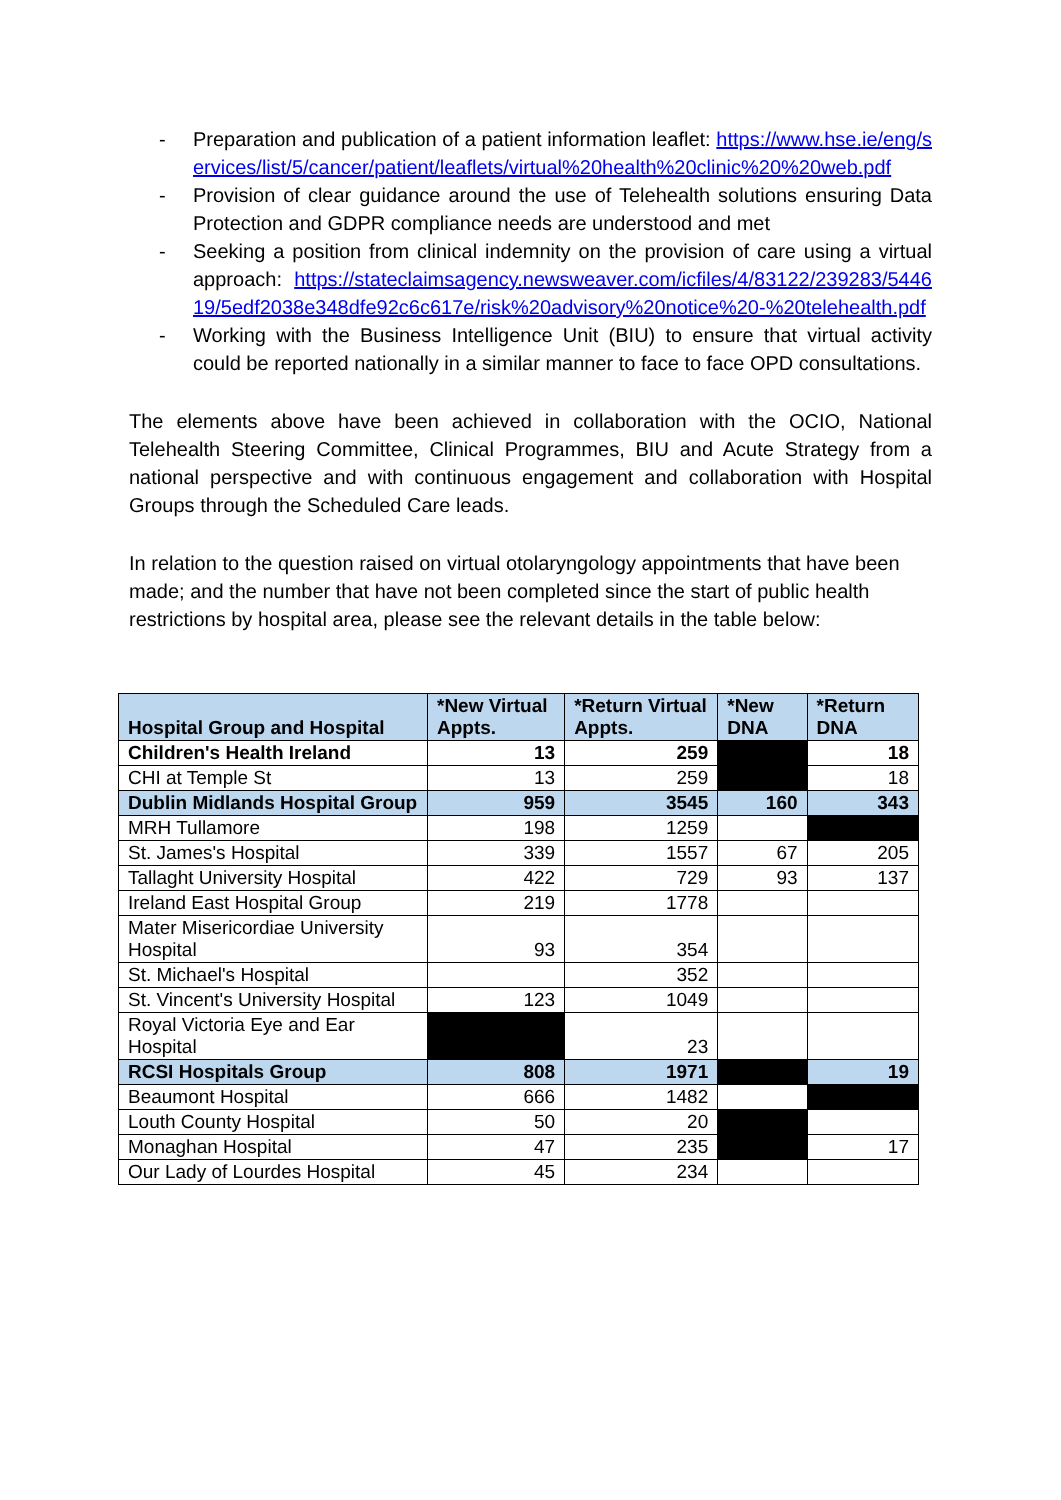- Preparation and publication of a patient information leaflet: https://www.hse.ie/eng/services/list/5/cancer/patient/leaflets/virtual%20health%20clinic%20%20web.pdf
- Provision of clear guidance around the use of Telehealth solutions ensuring Data Protection and GDPR compliance needs are understood and met
- Seeking a position from clinical indemnity on the provision of care using a virtual approach: https://stateclaimsagency.newsweaver.com/icfiles/4/83122/239283/544619/5edf2038e348dfe92c6c617e/risk%20advisory%20notice%20-%20telehealth.pdf
- Working with the Business Intelligence Unit (BIU) to ensure that virtual activity could be reported nationally in a similar manner to face to face OPD consultations.
The elements above have been achieved in collaboration with the OCIO, National Telehealth Steering Committee, Clinical Programmes, BIU and Acute Strategy from a national perspective and with continuous engagement and collaboration with Hospital Groups through the Scheduled Care leads.
In relation to the question raised on virtual otolaryngology appointments that have been made; and the number that have not been completed since the start of public health restrictions by hospital area, please see the relevant details in the table below:
| Hospital Group and Hospital | *New Virtual Appts. | *Return Virtual Appts. | *New DNA | *Return DNA |
| --- | --- | --- | --- | --- |
| Children's Health Ireland | 13 | 259 | | 18 |
| CHI at Temple St | 13 | 259 | | 18 |
| Dublin Midlands Hospital Group | 959 | 3545 | 160 | 343 |
| MRH Tullamore | 198 | 1259 | | |
| St. James's Hospital | 339 | 1557 | 67 | 205 |
| Tallaght University Hospital | 422 | 729 | 93 | 137 |
| Ireland East Hospital Group | 219 | 1778 | | |
| Mater Misericordiae University Hospital | 93 | 354 | | |
| St. Michael's Hospital | | 352 | | |
| St. Vincent's University Hospital | 123 | 1049 | | |
| Royal Victoria Eye and Ear Hospital | | 23 | | |
| RCSI Hospitals Group | 808 | 1971 | | 19 |
| Beaumont Hospital | 666 | 1482 | | |
| Louth County Hospital | 50 | 20 | | |
| Monaghan Hospital | 47 | 235 | | 17 |
| Our Lady of Lourdes Hospital | 45 | 234 | | |